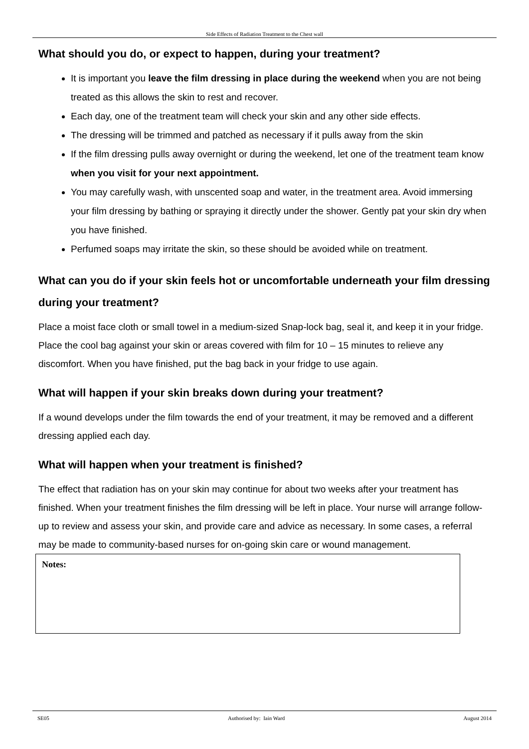Side Effects of Radiation Treatment to the Chest wall
What should you do, or expect to happen, during your treatment?
It is important you leave the film dressing in place during the weekend when you are not being treated as this allows the skin to rest and recover.
Each day, one of the treatment team will check your skin and any other side effects.
The dressing will be trimmed and patched as necessary if it pulls away from the skin
If the film dressing pulls away overnight or during the weekend, let one of the treatment team know when you visit for your next appointment.
You may carefully wash, with unscented soap and water, in the treatment area. Avoid immersing your film dressing by bathing or spraying it directly under the shower. Gently pat your skin dry when you have finished.
Perfumed soaps may irritate the skin, so these should be avoided while on treatment.
What can you do if your skin feels hot or uncomfortable underneath your film dressing during your treatment?
Place a moist face cloth or small towel in a medium-sized Snap-lock bag, seal it, and keep it in your fridge. Place the cool bag against your skin or areas covered with film for 10 – 15 minutes to relieve any discomfort. When you have finished, put the bag back in your fridge to use again.
What will happen if your skin breaks down during your treatment?
If a wound develops under the film towards the end of your treatment, it may be removed and a different dressing applied each day.
What will happen when your treatment is finished?
The effect that radiation has on your skin may continue for about two weeks after your treatment has finished. When your treatment finishes the film dressing will be left in place. Your nurse will arrange follow-up to review and assess your skin, and provide care and advice as necessary. In some cases, a referral may be made to community-based nurses for on-going skin care or wound management.
Notes:
SE05 Authorised by: Iain Ward August 2014